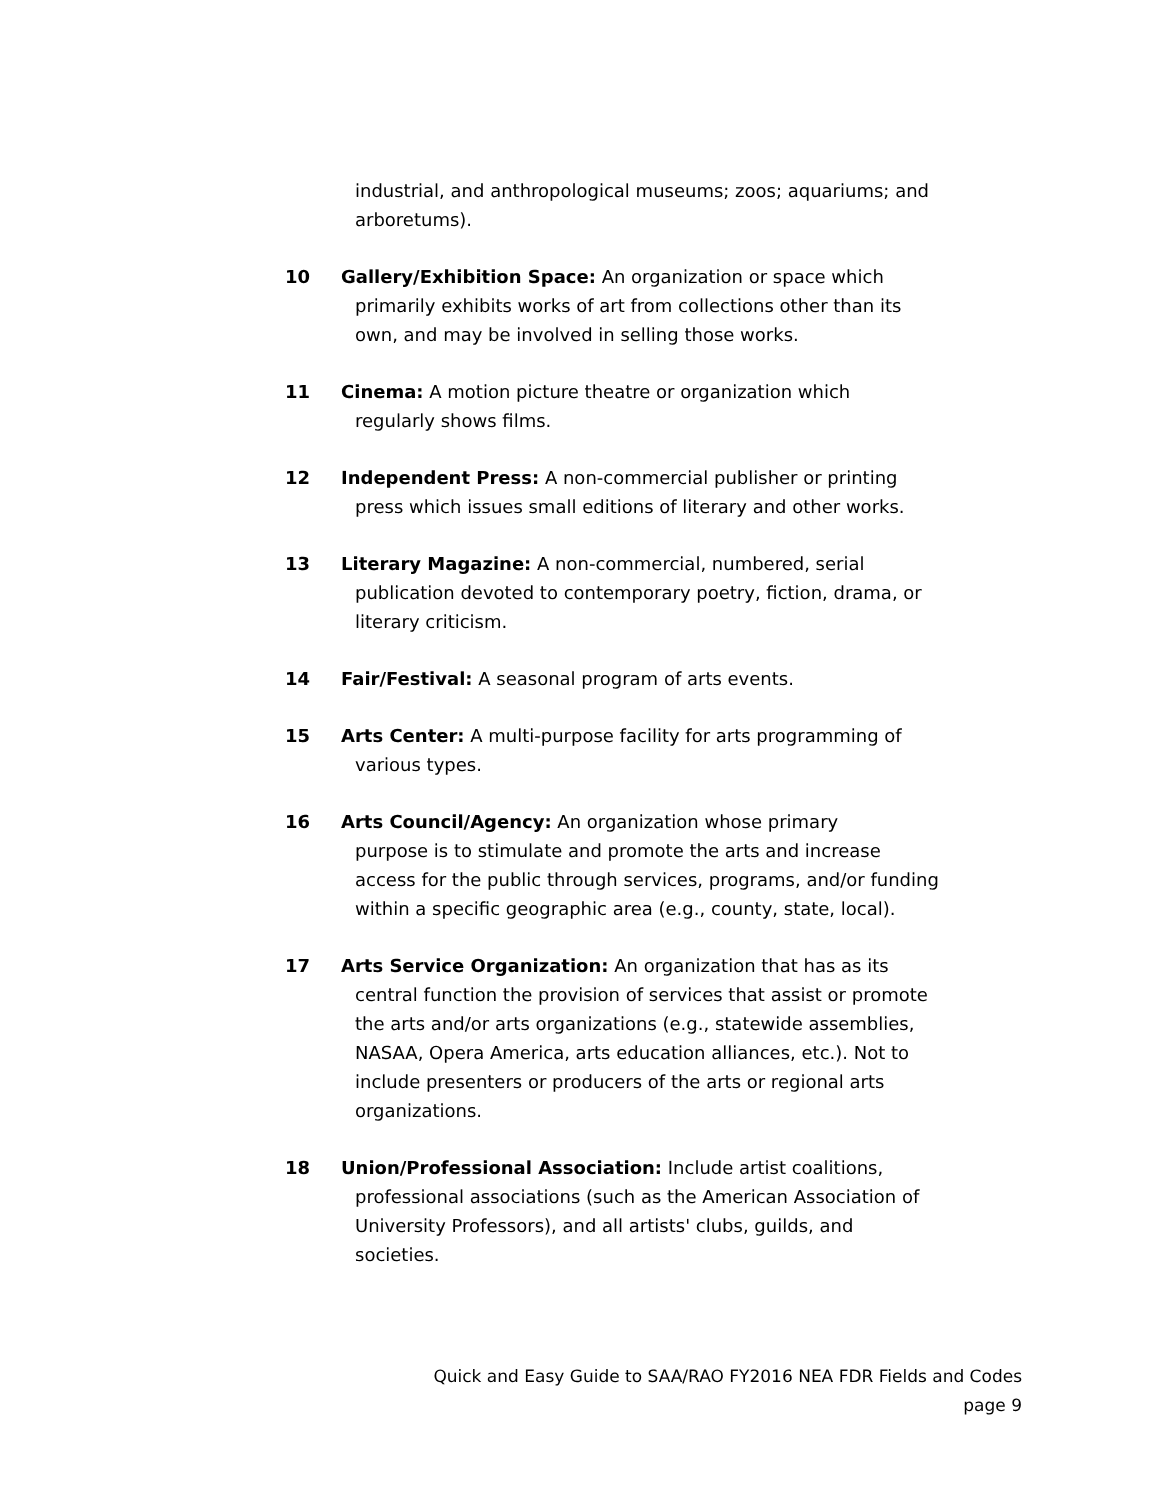industrial, and anthropological museums; zoos; aquariums; and arboretums).
10 Gallery/Exhibition Space: An organization or space which
primarily exhibits works of art from collections other than its own, and may be involved in selling those works.
11 Cinema: A motion picture theatre or organization which
regularly shows films.
12 Independent Press: A non-commercial publisher or printing
press which issues small editions of literary and other works.
13 Literary Magazine: A non-commercial, numbered, serial
publication devoted to contemporary poetry, fiction, drama, or literary criticism.
14 Fair/Festival: A seasonal program of arts events.
15 Arts Center: A multi-purpose facility for arts programming of
various types.
16 Arts Council/Agency: An organization whose primary
purpose is to stimulate and promote the arts and increase access for the public through services, programs, and/or funding within a specific geographic area (e.g., county, state, local).
17 Arts Service Organization: An organization that has as its
central function the provision of services that assist or promote the arts and/or arts organizations (e.g., statewide assemblies, NASAA, Opera America, arts education alliances, etc.). Not to include presenters or producers of the arts or regional arts organizations.
18 Union/Professional Association: Include artist coalitions,
professional associations (such as the American Association of University Professors), and all artists' clubs, guilds, and societies.
Quick and Easy Guide to SAA/RAO FY2016 NEA FDR Fields and Codes
page 9